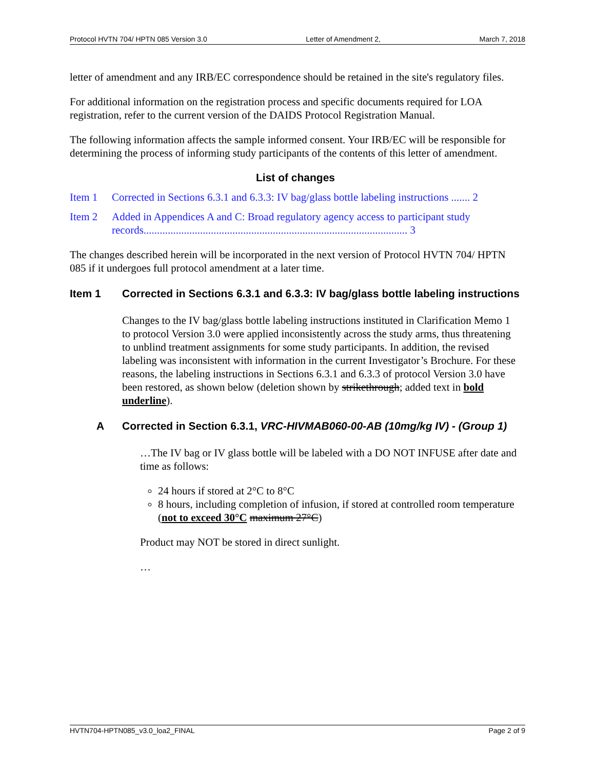Protocol HVTN 704/ HPTN 085 Version 3.0 Letter of Amendment 2, March 7, 2018
letter of amendment and any IRB/EC correspondence should be retained in the site's regulatory files.
For additional information on the registration process and specific documents required for LOA registration, refer to the current version of the DAIDS Protocol Registration Manual.
The following information affects the sample informed consent. Your IRB/EC will be responsible for determining the process of informing study participants of the contents of this letter of amendment.
List of changes
Item 1 Corrected in Sections 6.3.1 and 6.3.3: IV bag/glass bottle labeling instructions ....... 2
Item 2 Added in Appendices A and C: Broad regulatory agency access to participant study records.................................................................................................. 3
The changes described herein will be incorporated in the next version of Protocol HVTN 704/ HPTN 085 if it undergoes full protocol amendment at a later time.
Item 1 Corrected in Sections 6.3.1 and 6.3.3: IV bag/glass bottle labeling instructions
Changes to the IV bag/glass bottle labeling instructions instituted in Clarification Memo 1 to protocol Version 3.0 were applied inconsistently across the study arms, thus threatening to unblind treatment assignments for some study participants. In addition, the revised labeling was inconsistent with information in the current Investigator’s Brochure. For these reasons, the labeling instructions in Sections 6.3.1 and 6.3.3 of protocol Version 3.0 have been restored, as shown below (deletion shown by strikethrough; added text in bold underline).
A Corrected in Section 6.3.1, VRC-HIVMAB060-00-AB (10mg/kg IV) - (Group 1)
…The IV bag or IV glass bottle will be labeled with a DO NOT INFUSE after date and time as follows:
24 hours if stored at 2°C to 8°C
8 hours, including completion of infusion, if stored at controlled room temperature (not to exceed 30°C maximum 27°C)
Product may NOT be stored in direct sunlight.
…
HVTN704-HPTN085_v3.0_loa2_FINAL Page 2 of 9